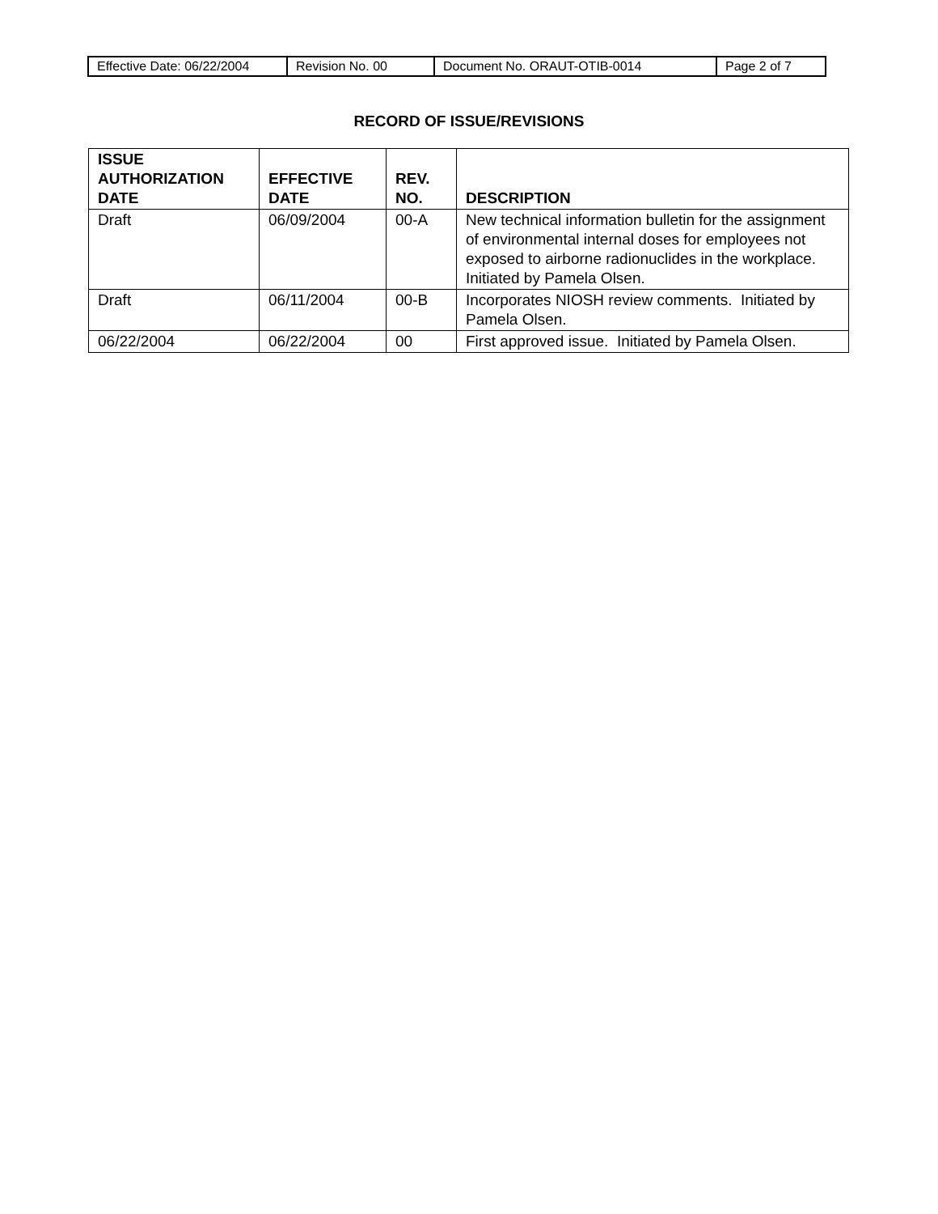| Effective Date: 06/22/2004 | Revision No. 00 | Document No. ORAUT-OTIB-0014 | Page 2 of 7 |
RECORD OF ISSUE/REVISIONS
| ISSUE AUTHORIZATION DATE | EFFECTIVE DATE | REV. NO. | DESCRIPTION |
| --- | --- | --- | --- |
| Draft | 06/09/2004 | 00-A | New technical information bulletin for the assignment of environmental internal doses for employees not exposed to airborne radionuclides in the workplace. Initiated by Pamela Olsen. |
| Draft | 06/11/2004 | 00-B | Incorporates NIOSH review comments. Initiated by Pamela Olsen. |
| 06/22/2004 | 06/22/2004 | 00 | First approved issue. Initiated by Pamela Olsen. |